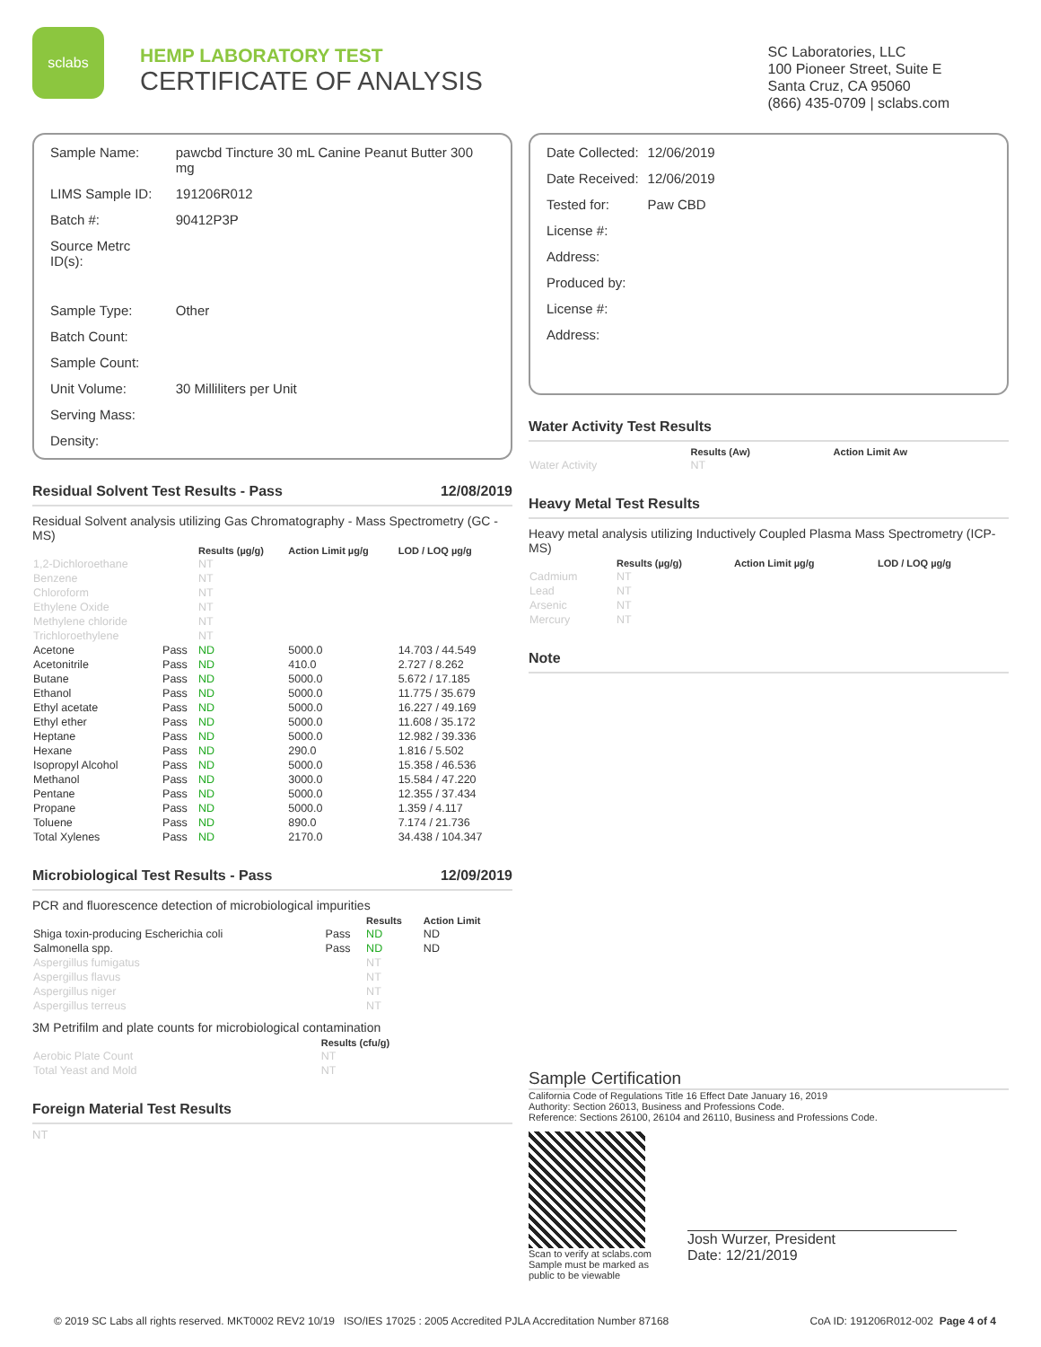sclabs
HEMP LABORATORY TEST
CERTIFICATE OF ANALYSIS
SC Laboratories, LLC
100 Pioneer Street, Suite E
Santa Cruz, CA 95060
(866) 435-0709 | sclabs.com
| Sample Name: | pawcbd Tincture 30 mL Canine Peanut Butter 300 mg |
| LIMS Sample ID: | 191206R012 |
| Batch #: | 90412P3P |
| Source Metrc ID(s): | |
| Sample Type: | Other |
| Batch Count: | |
| Sample Count: | |
| Unit Volume: | 30 Milliliters per Unit |
| Serving Mass: | |
| Density: | |
Residual Solvent Test Results - Pass 12/08/2019
Residual Solvent analysis utilizing Gas Chromatography - Mass Spectrometry (GC - MS)
| | | Results (µg/g) | Action Limit µg/g | LOD / LOQ µg/g |
| --- | --- | --- | --- | --- |
| 1,2-Dichloroethane | | NT | | |
| Benzene | | NT | | |
| Chloroform | | NT | | |
| Ethylene Oxide | | NT | | |
| Methylene chloride | | NT | | |
| Trichloroethylene | | NT | | |
| Acetone | Pass | ND | 5000.0 | 14.703 / 44.549 |
| Acetonitrile | Pass | ND | 410.0 | 2.727 / 8.262 |
| Butane | Pass | ND | 5000.0 | 5.672 / 17.185 |
| Ethanol | Pass | ND | 5000.0 | 11.775 / 35.679 |
| Ethyl acetate | Pass | ND | 5000.0 | 16.227 / 49.169 |
| Ethyl ether | Pass | ND | 5000.0 | 11.608 / 35.172 |
| Heptane | Pass | ND | 5000.0 | 12.982 / 39.336 |
| Hexane | Pass | ND | 290.0 | 1.816 / 5.502 |
| Isopropyl Alcohol | Pass | ND | 5000.0 | 15.358 / 46.536 |
| Methanol | Pass | ND | 3000.0 | 15.584 / 47.220 |
| Pentane | Pass | ND | 5000.0 | 12.355 / 37.434 |
| Propane | Pass | ND | 5000.0 | 1.359 / 4.117 |
| Toluene | Pass | ND | 890.0 | 7.174 / 21.736 |
| Total Xylenes | Pass | ND | 2170.0 | 34.438 / 104.347 |
Microbiological Test Results - Pass 12/09/2019
PCR and fluorescence detection of microbiological impurities
| | | Results | Action Limit |
| --- | --- | --- | --- |
| Shiga toxin-producing Escherichia coli | Pass | ND | ND |
| Salmonella spp. | Pass | ND | ND |
| Aspergillus fumigatus | | NT | |
| Aspergillus flavus | | NT | |
| Aspergillus niger | | NT | |
| Aspergillus terreus | | NT | |
3M Petrifilm and plate counts for microbiological contamination
| | Results (cfu/g) |
| --- | --- |
| Aerobic Plate Count | NT |
| Total Yeast and Mold | NT |
Foreign Material Test Results
NT
| Date Collected: | 12/06/2019 |
| Date Received: | 12/06/2019 |
| Tested for: | Paw CBD |
| License #: | |
| Address: | |
| Produced by: | |
| License #: | |
| Address: | |
Water Activity Test Results
| | Results (Aw) | Action Limit Aw |
| --- | --- | --- |
| Water Activity | NT | |
Heavy Metal Test Results
Heavy metal analysis utilizing Inductively Coupled Plasma Mass Spectrometry (ICP-MS)
| | Results (µg/g) | Action Limit µg/g | LOD / LOQ µg/g |
| --- | --- | --- | --- |
| Cadmium | NT | | |
| Lead | NT | | |
| Arsenic | NT | | |
| Mercury | NT | | |
Note
Sample Certification
California Code of Regulations Title 16 Effect Date January 16, 2019
Authority: Section 26013, Business and Professions Code.
Reference: Sections 26100, 26104 and 26110, Business and Professions Code.
Scan to verify at sclabs.com
Sample must be marked as
public to be viewable
Josh Wurzer, President
Date: 12/21/2019
© 2019 SC Labs all rights reserved. MKT0002 REV2 10/19 ISO/IES 17025 : 2005 Accredited PJLA Accreditation Number 87168 CoA ID: 191206R012-002 Page 4 of 4